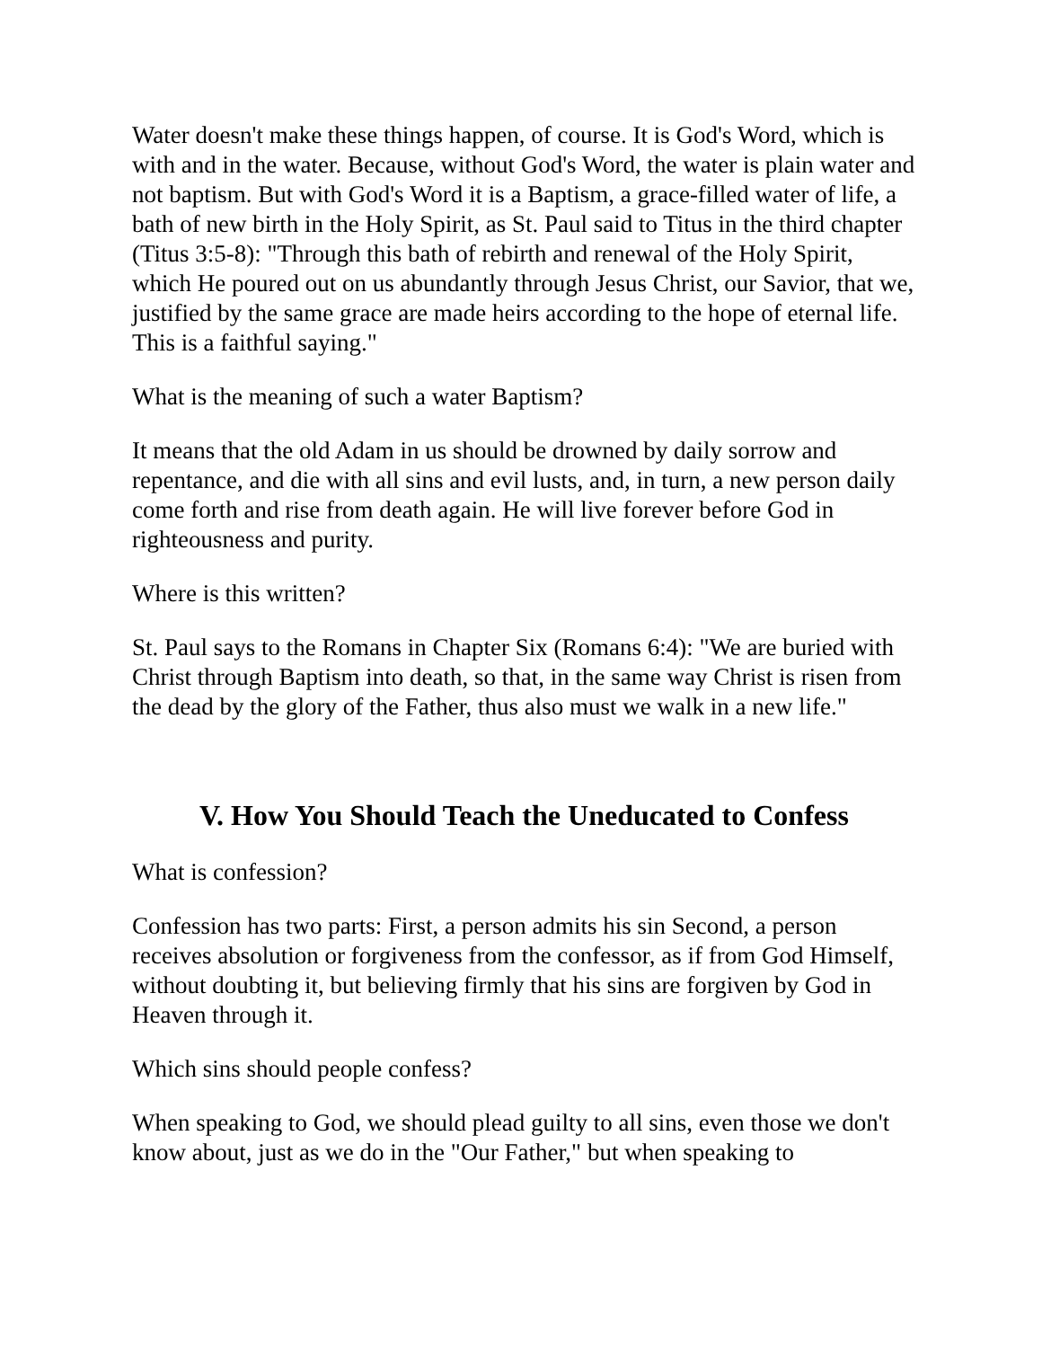Water doesn't make these things happen, of course. It is God's Word, which is with and in the water. Because, without God's Word, the water is plain water and not baptism. But with God's Word it is a Baptism, a grace-filled water of life, a bath of new birth in the Holy Spirit, as St. Paul said to Titus in the third chapter (Titus 3:5-8): "Through this bath of rebirth and renewal of the Holy Spirit, which He poured out on us abundantly through Jesus Christ, our Savior, that we, justified by the same grace are made heirs according to the hope of eternal life. This is a faithful saying."
What is the meaning of such a water Baptism?
It means that the old Adam in us should be drowned by daily sorrow and repentance, and die with all sins and evil lusts, and, in turn, a new person daily come forth and rise from death again. He will live forever before God in righteousness and purity.
Where is this written?
St. Paul says to the Romans in Chapter Six (Romans 6:4): "We are buried with Christ through Baptism into death, so that, in the same way Christ is risen from the dead by the glory of the Father, thus also must we walk in a new life."
V. How You Should Teach the Uneducated to Confess
What is confession?
Confession has two parts: First, a person admits his sin Second, a person receives absolution or forgiveness from the confessor, as if from God Himself, without doubting it, but believing firmly that his sins are forgiven by God in Heaven through it.
Which sins should people confess?
When speaking to God, we should plead guilty to all sins, even those we don't know about, just as we do in the "Our Father," but when speaking to